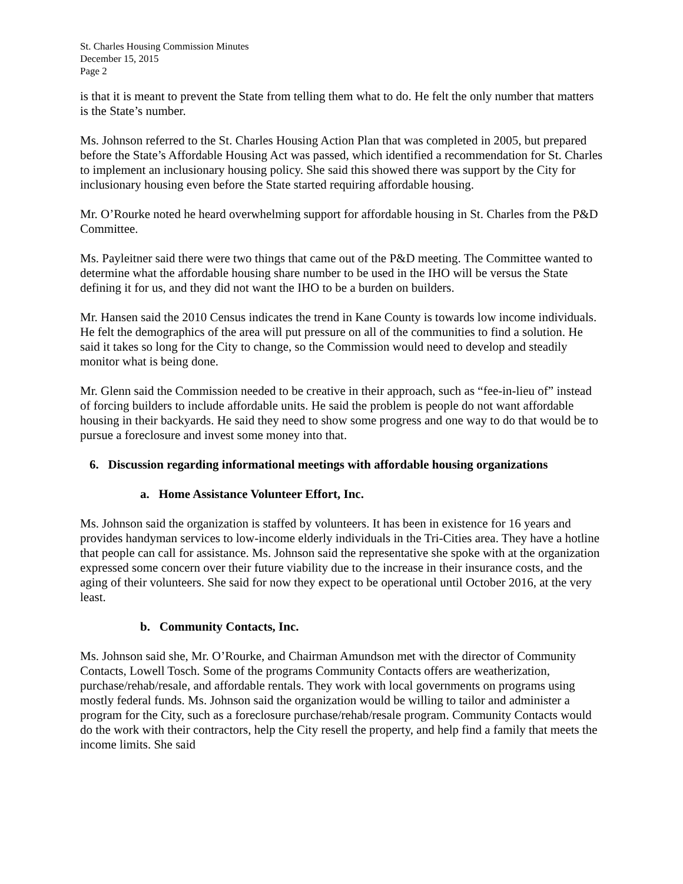St. Charles Housing Commission Minutes
December 15, 2015
Page 2
is that it is meant to prevent the State from telling them what to do. He felt the only number that matters is the State’s number.
Ms. Johnson referred to the St. Charles Housing Action Plan that was completed in 2005, but prepared before the State’s Affordable Housing Act was passed, which identified a recommendation for St. Charles to implement an inclusionary housing policy. She said this showed there was support by the City for inclusionary housing even before the State started requiring affordable housing.
Mr. O’Rourke noted he heard overwhelming support for affordable housing in St. Charles from the P&D Committee.
Ms. Payleitner said there were two things that came out of the P&D meeting. The Committee wanted to determine what the affordable housing share number to be used in the IHO will be versus the State defining it for us, and they did not want the IHO to be a burden on builders.
Mr. Hansen said the 2010 Census indicates the trend in Kane County is towards low income individuals. He felt the demographics of the area will put pressure on all of the communities to find a solution. He said it takes so long for the City to change, so the Commission would need to develop and steadily monitor what is being done.
Mr. Glenn said the Commission needed to be creative in their approach, such as “fee-in-lieu of” instead of forcing builders to include affordable units. He said the problem is people do not want affordable housing in their backyards. He said they need to show some progress and one way to do that would be to pursue a foreclosure and invest some money into that.
6. Discussion regarding informational meetings with affordable housing organizations
a. Home Assistance Volunteer Effort, Inc.
Ms. Johnson said the organization is staffed by volunteers. It has been in existence for 16 years and provides handyman services to low-income elderly individuals in the Tri-Cities area. They have a hotline that people can call for assistance. Ms. Johnson said the representative she spoke with at the organization expressed some concern over their future viability due to the increase in their insurance costs, and the aging of their volunteers. She said for now they expect to be operational until October 2016, at the very least.
b. Community Contacts, Inc.
Ms. Johnson said she, Mr. O’Rourke, and Chairman Amundson met with the director of Community Contacts, Lowell Tosch. Some of the programs Community Contacts offers are weatherization, purchase/rehab/resale, and affordable rentals. They work with local governments on programs using mostly federal funds. Ms. Johnson said the organization would be willing to tailor and administer a program for the City, such as a foreclosure purchase/rehab/resale program. Community Contacts would do the work with their contractors, help the City resell the property, and help find a family that meets the income limits. She said